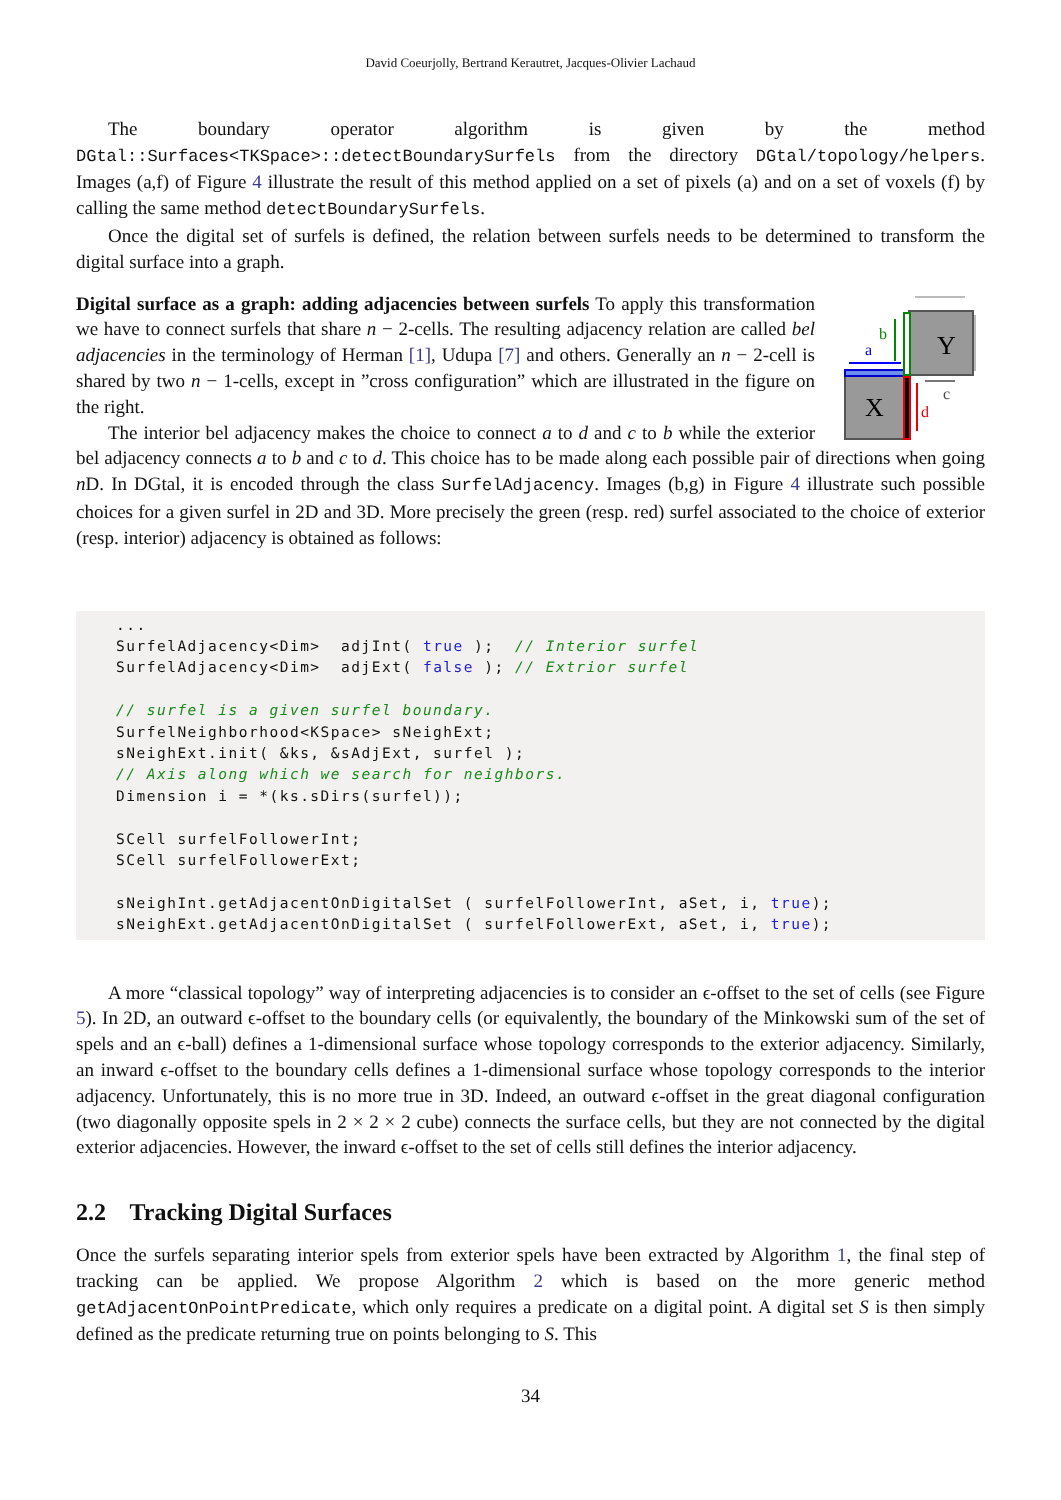David Coeurjolly, Bertrand Kerautret, Jacques-Olivier Lachaud
The boundary operator algorithm is given by the method DGtal::Surfaces<TKSpace>::detectBoundarySurfels from the directory DGtal/topology/helpers. Images (a,f) of Figure 4 illustrate the result of this method applied on a set of pixels (a) and on a set of voxels (f) by calling the same method detectBoundarySurfels.
Once the digital set of surfels is defined, the relation between surfels needs to be determined to transform the digital surface into a graph.
Y
X
a
b
c
d
Digital surface as a graph: adding adjacencies between surfels To apply this transformation we have to connect surfels that share n − 2-cells. The resulting adjacency relation are called bel adjacencies in the terminology of Herman [1], Udupa [7] and others. Generally an n − 2-cell is shared by two n − 1-cells, except in ”cross configuration” which are illustrated in the figure on the right.
The interior bel adjacency makes the choice to connect a to d and c to b while the exterior bel adjacency connects a to b and c to d. This choice has to be made along each possible pair of directions when going n D. In DGtal, it is encoded through the class SurfelAdjacency. Images (b,g) in Figure 4 illustrate such possible choices for a given surfel in 2D and 3D. More precisely the green (resp. red) surfel associated to the choice of exterior (resp. interior) adjacency is obtained as follows:
...
SurfelAdjacency<Dim>  adjInt( true );  // Interior surfel
SurfelAdjacency<Dim>  adjExt( false ); // Extrior surfel

// surfel is a given surfel boundary.
SurfelNeighborhood<KSpace> sNeighExt;
sNeighExt.init( &ks, &sAdjExt, surfel );
// Axis along which we search for neighbors.
Dimension i = *(ks.sDirs(surfel));

SCell surfelFollowerInt;
SCell surfelFollowerExt;

sNeighInt.getAdjacentOnDigitalSet ( surfelFollowerInt, aSet, i, true);
sNeighExt.getAdjacentOnDigitalSet ( surfelFollowerExt, aSet, i, true);
A more “classical topology” way of interpreting adjacencies is to consider an ϵ-offset to the set of cells (see Figure 5). In 2D, an outward ϵ-offset to the boundary cells (or equivalently, the boundary of the Minkowski sum of the set of spels and an ϵ-ball) defines a 1-dimensional surface whose topology corresponds to the exterior adjacency. Similarly, an inward ϵ-offset to the boundary cells defines a 1-dimensional surface whose topology corresponds to the interior adjacency. Unfortunately, this is no more true in 3D. Indeed, an outward ϵ-offset in the great diagonal configuration (two diagonally opposite spels in 2 × 2 × 2 cube) connects the surface cells, but they are not connected by the digital exterior adjacencies. However, the inward ϵ-offset to the set of cells still defines the interior adjacency.
2.2 Tracking Digital Surfaces
Once the surfels separating interior spels from exterior spels have been extracted by Algorithm 1, the final step of tracking can be applied. We propose Algorithm 2 which is based on the more generic method getAdjacentOnPointPredicate, which only requires a predicate on a digital point. A digital set S is then simply defined as the predicate returning true on points belonging to S. This
34